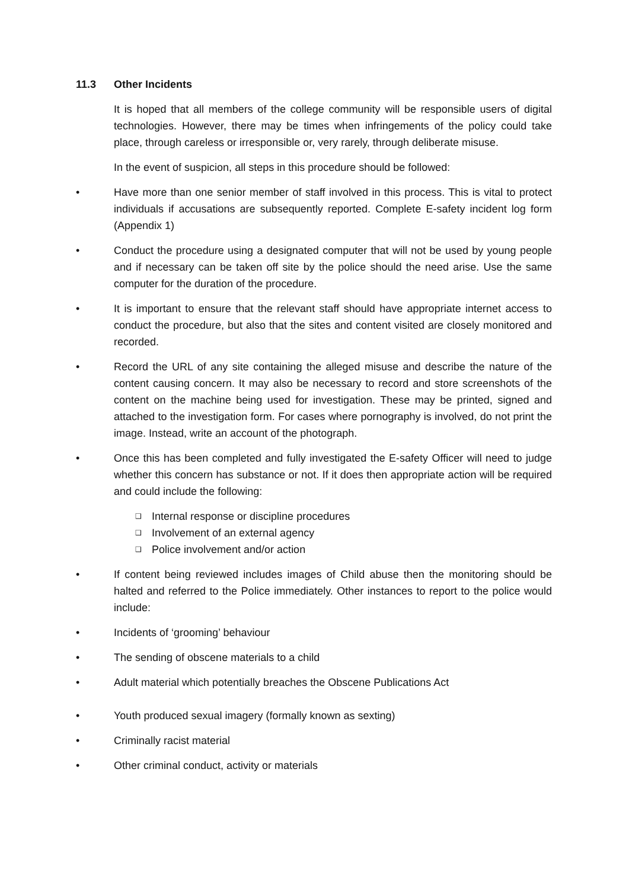11.3 Other Incidents
It is hoped that all members of the college community will be responsible users of digital technologies. However, there may be times when infringements of the policy could take place, through careless or irresponsible or, very rarely, through deliberate misuse.
In the event of suspicion, all steps in this procedure should be followed:
• Have more than one senior member of staff involved in this process. This is vital to protect individuals if accusations are subsequently reported. Complete E-safety incident log form (Appendix 1)
• Conduct the procedure using a designated computer that will not be used by young people and if necessary can be taken off site by the police should the need arise. Use the same computer for the duration of the procedure.
• It is important to ensure that the relevant staff should have appropriate internet access to conduct the procedure, but also that the sites and content visited are closely monitored and recorded.
• Record the URL of any site containing the alleged misuse and describe the nature of the content causing concern. It may also be necessary to record and store screenshots of the content on the machine being used for investigation. These may be printed, signed and attached to the investigation form. For cases where pornography is involved, do not print the image. Instead, write an account of the photograph.
• Once this has been completed and fully investigated the E-safety Officer will need to judge whether this concern has substance or not. If it does then appropriate action will be required and could include the following:
❑ Internal response or discipline procedures
❑ Involvement of an external agency
❑ Police involvement and/or action
• If content being reviewed includes images of Child abuse then the monitoring should be halted and referred to the Police immediately. Other instances to report to the police would include:
• Incidents of ‘grooming’ behaviour
• The sending of obscene materials to a child
• Adult material which potentially breaches the Obscene Publications Act
• Youth produced sexual imagery (formally known as sexting)
• Criminally racist material
• Other criminal conduct, activity or materials